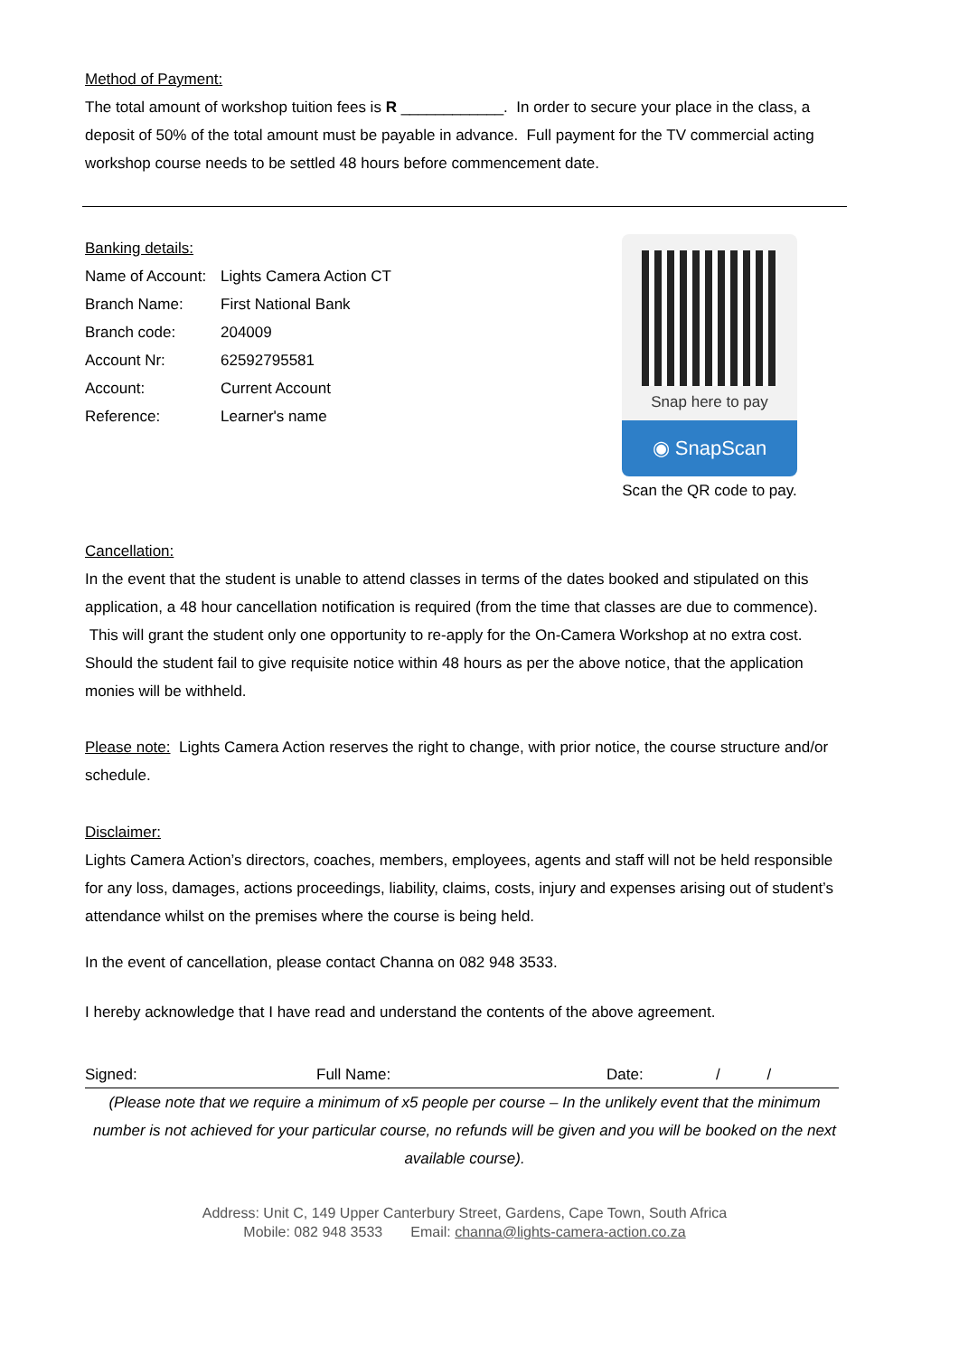Method of Payment:
The total amount of workshop tuition fees is R ____________. In order to secure your place in the class, a deposit of 50% of the total amount must be payable in advance. Full payment for the TV commercial acting workshop course needs to be settled 48 hours before commencement date.
Banking details:
| Name of Account: | Lights Camera Action CT |
| Branch Name: | First National Bank |
| Branch code: | 204009 |
| Account Nr: | 62592795581 |
| Account: | Current Account |
| Reference: | Learner's name |
Snap here to pay
◉ SnapScan
Scan the QR code to pay.
Cancellation:
In the event that the student is unable to attend classes in terms of the dates booked and stipulated on this application, a 48 hour cancellation notification is required (from the time that classes are due to commence). This will grant the student only one opportunity to re-apply for the On-Camera Workshop at no extra cost.
Should the student fail to give requisite notice within 48 hours as per the above notice, that the application monies will be withheld.
Please note: Lights Camera Action reserves the right to change, with prior notice, the course structure and/or schedule.
Disclaimer:
Lights Camera Action’s directors, coaches, members, employees, agents and staff will not be held responsible for any loss, damages, actions proceedings, liability, claims, costs, injury and expenses arising out of student’s attendance whilst on the premises where the course is being held.
In the event of cancellation, please contact Channa on 082 948 3533.
I hereby acknowledge that I have read and understand the contents of the above agreement.
Signed: Full Name: Date: / /
(Please note that we require a minimum of x5 people per course – In the unlikely event that the minimum number is not achieved for your particular course, no refunds will be given and you will be booked on the next available course).
Address: Unit C, 149 Upper Canterbury Street, Gardens, Cape Town, South Africa
Mobile: 082 948 3533 Email: channa@lights-camera-action.co.za